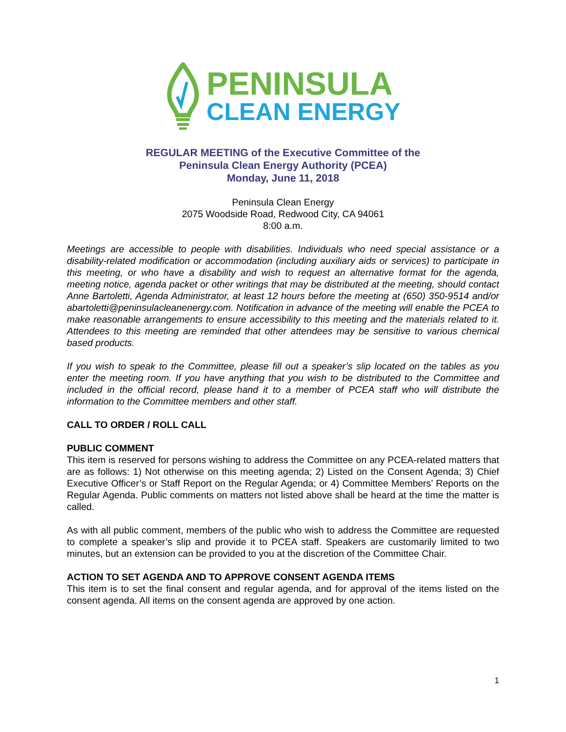PENINSULA
CLEAN ENERGY
REGULAR MEETING of the Executive Committee of the
Peninsula Clean Energy Authority (PCEA)
Monday, June 11, 2018
Peninsula Clean Energy
2075 Woodside Road, Redwood City, CA 94061
8:00 a.m.
Meetings are accessible to people with disabilities. Individuals who need special assistance or a disability-related modification or accommodation (including auxiliary aids or services) to participate in this meeting, or who have a disability and wish to request an alternative format for the agenda, meeting notice, agenda packet or other writings that may be distributed at the meeting, should contact Anne Bartoletti, Agenda Administrator, at least 12 hours before the meeting at (650) 350-9514 and/or abartoletti@peninsulacleanenergy.com. Notification in advance of the meeting will enable the PCEA to make reasonable arrangements to ensure accessibility to this meeting and the materials related to it. Attendees to this meeting are reminded that other attendees may be sensitive to various chemical based products.
If you wish to speak to the Committee, please fill out a speaker’s slip located on the tables as you enter the meeting room. If you have anything that you wish to be distributed to the Committee and included in the official record, please hand it to a member of PCEA staff who will distribute the information to the Committee members and other staff.
CALL TO ORDER / ROLL CALL
PUBLIC COMMENT
This item is reserved for persons wishing to address the Committee on any PCEA-related matters that are as follows: 1) Not otherwise on this meeting agenda; 2) Listed on the Consent Agenda; 3) Chief Executive Officer’s or Staff Report on the Regular Agenda; or 4) Committee Members’ Reports on the Regular Agenda. Public comments on matters not listed above shall be heard at the time the matter is called.
As with all public comment, members of the public who wish to address the Committee are requested to complete a speaker’s slip and provide it to PCEA staff. Speakers are customarily limited to two minutes, but an extension can be provided to you at the discretion of the Committee Chair.
ACTION TO SET AGENDA AND TO APPROVE CONSENT AGENDA ITEMS
This item is to set the final consent and regular agenda, and for approval of the items listed on the consent agenda. All items on the consent agenda are approved by one action.
1